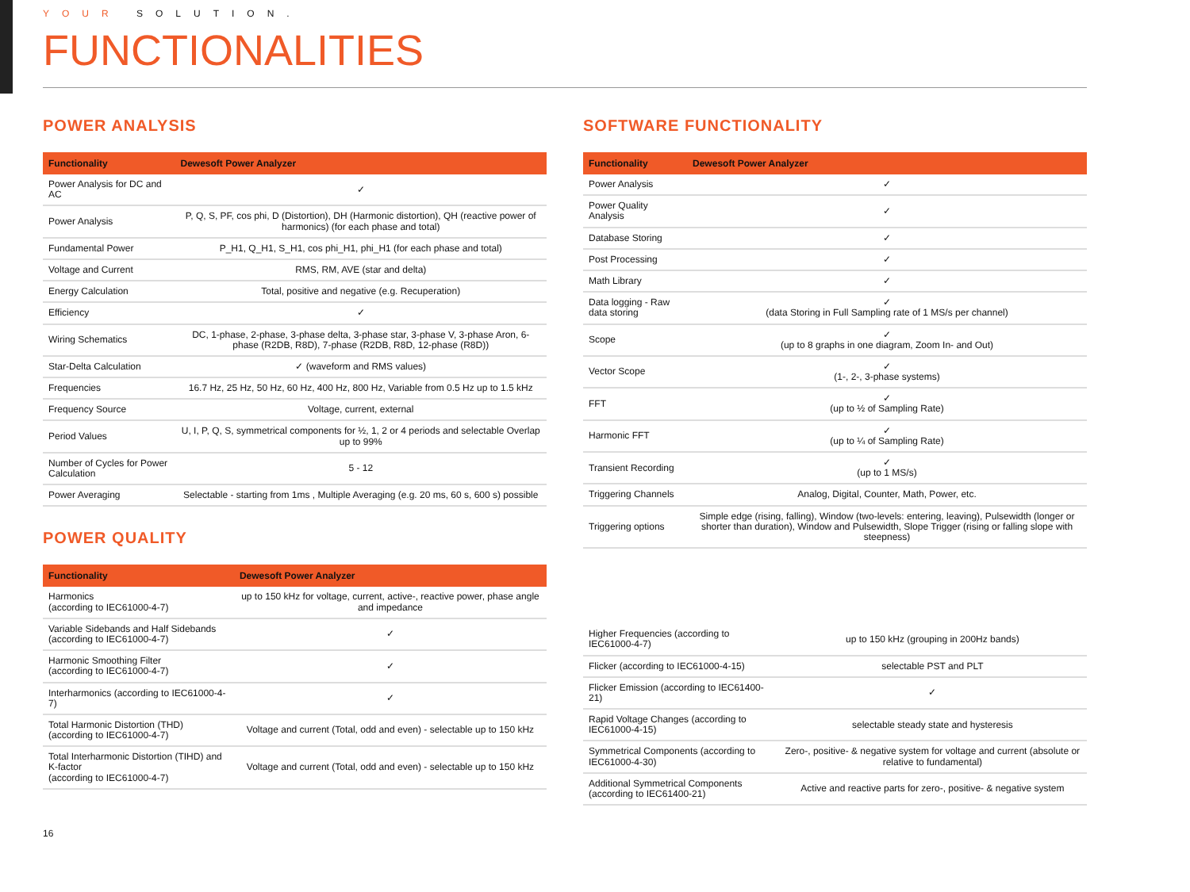YOUR SOLUTION.
FUNCTIONALITIES
POWER ANALYSIS
| Functionality | Dewesoft Power Analyzer |
| --- | --- |
| Power Analysis for DC and AC | ✓ |
| Power Analysis | P, Q, S, PF, cos phi, D (Distortion), DH (Harmonic distortion), QH (reactive power of harmonics) (for each phase and total) |
| Fundamental Power | P_H1, Q_H1, S_H1, cos phi_H1, phi_H1 (for each phase and total) |
| Voltage and Current | RMS, RM, AVE (star and delta) |
| Energy Calculation | Total, positive and negative (e.g. Recuperation) |
| Efficiency | ✓ |
| Wiring Schematics | DC, 1-phase, 2-phase, 3-phase delta, 3-phase star, 3-phase V, 3-phase Aron, 6-phase (R2DB, R8D), 7-phase (R2DB, R8D, 12-phase (R8D)) |
| Star-Delta Calculation | ✓ (waveform and RMS values) |
| Frequencies | 16.7 Hz, 25 Hz, 50 Hz, 60 Hz, 400 Hz, 800 Hz, Variable from 0.5 Hz up to 1.5 kHz |
| Frequency Source | Voltage, current, external |
| Period Values | U, I, P, Q, S, symmetrical components for ½, 1, 2 or 4 periods and selectable Overlap up to 99% |
| Number of Cycles for Power Calculation | 5 - 12 |
| Power Averaging | Selectable - starting from 1ms , Multiple Averaging (e.g. 20 ms, 60 s, 600 s) possible |
POWER QUALITY
| Functionality | Dewesoft Power Analyzer |
| --- | --- |
| Harmonics (according to IEC61000-4-7) | up to 150 kHz for voltage, current, active-, reactive power, phase angle and impedance |
| Variable Sidebands and Half Sidebands (according to IEC61000-4-7) | ✓ |
| Harmonic Smoothing Filter (according to IEC61000-4-7) | ✓ |
| Interharmonics (according to IEC61000-4-7) | ✓ |
| Total Harmonic Distortion (THD) (according to IEC61000-4-7) | Voltage and current (Total, odd and even) - selectable up to 150 kHz |
| Total Interharmonic Distortion (TIHD) and K-factor (according to IEC61000-4-7) | Voltage and current (Total, odd and even) - selectable up to 150 kHz |
SOFTWARE FUNCTIONALITY
| Functionality | Dewesoft Power Analyzer |
| --- | --- |
| Power Analysis | ✓ |
| Power Quality Analysis | ✓ |
| Database Storing | ✓ |
| Post Processing | ✓ |
| Math Library | ✓ |
| Data logging - Raw data storing | ✓ (data Storing in Full Sampling rate of 1 MS/s per channel) |
| Scope | ✓ (up to 8 graphs in one diagram, Zoom In- and Out) |
| Vector Scope | ✓ (1-, 2-, 3-phase systems) |
| FFT | ✓ (up to ½ of Sampling Rate) |
| Harmonic FFT | ✓ (up to ¼ of Sampling Rate) |
| Transient Recording | ✓ (up to 1 MS/s) |
| Triggering Channels | Analog, Digital, Counter, Math, Power, etc. |
| Triggering options | Simple edge (rising, falling), Window (two-levels: entering, leaving), Pulsewidth (longer or shorter than duration), Window and Pulsewidth, Slope Trigger (rising or falling slope with steepness) |
| Higher Frequencies (according to IEC61000-4-7) | up to 150 kHz (grouping in 200Hz bands) |
| Flicker (according to IEC61000-4-15) | selectable PST and PLT |
| Flicker Emission (according to IEC61400-21) | ✓ |
| Rapid Voltage Changes (according to IEC61000-4-15) | selectable steady state and hysteresis |
| Symmetrical Components (according to IEC61000-4-30) | Zero-, positive- & negative system for voltage and current (absolute or relative to fundamental) |
| Additional Symmetrical Components (according to IEC61400-21) | Active and reactive parts for zero-, positive- & negative system |
16